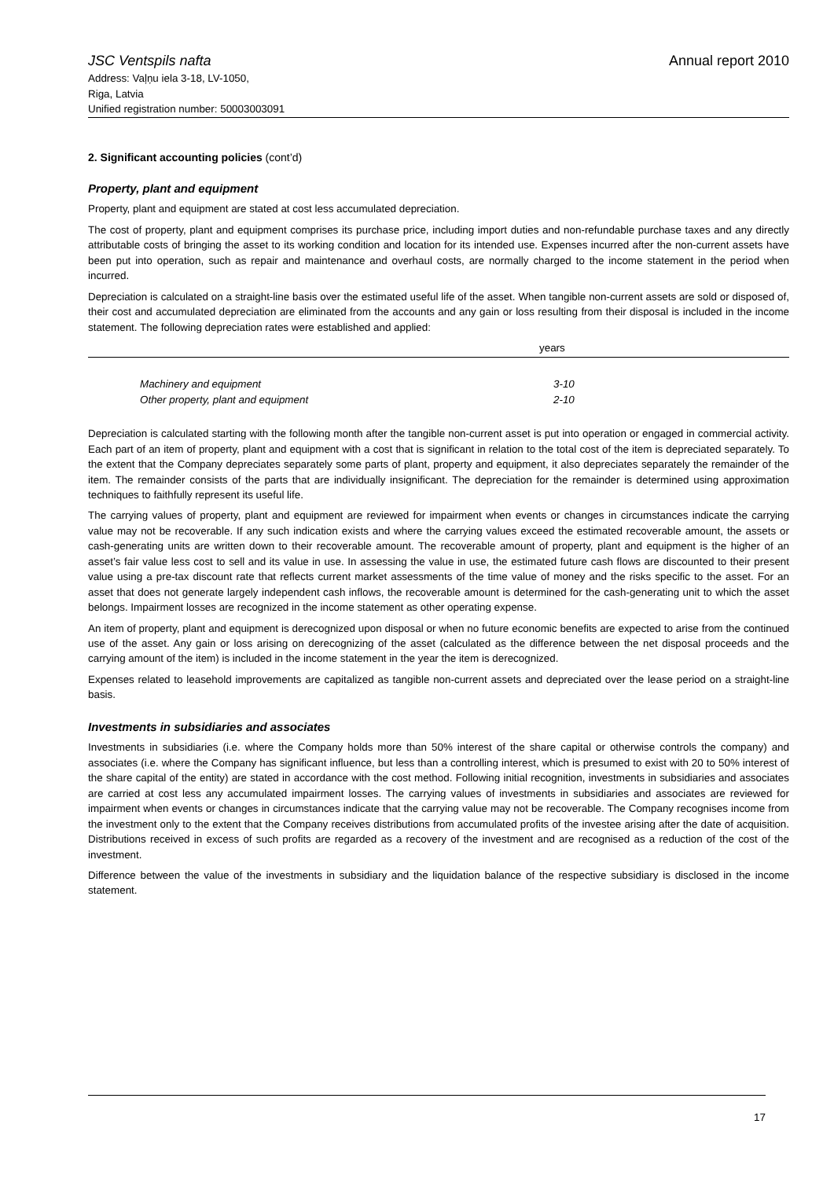JSC Ventspils nafta
Address: Vaļņu iela 3-18, LV-1050,
Riga, Latvia
Unified registration number: 50003003091
Annual report 2010
2. Significant accounting policies (cont’d)
Property, plant and equipment
Property, plant and equipment are stated at cost less accumulated depreciation.
The cost of property, plant and equipment comprises its purchase price, including import duties and non-refundable purchase taxes and any directly attributable costs of bringing the asset to its working condition and location for its intended use. Expenses incurred after the non-current assets have been put into operation, such as repair and maintenance and overhaul costs, are normally charged to the income statement in the period when incurred.
Depreciation is calculated on a straight-line basis over the estimated useful life of the asset. When tangible non-current assets are sold or disposed of, their cost and accumulated depreciation are eliminated from the accounts and any gain or loss resulting from their disposal is included in the income statement. The following depreciation rates were established and applied:
| years | |
| --- | --- |
| Machinery and equipment | 3-10 |
| Other property, plant and equipment | 2-10 |
Depreciation is calculated starting with the following month after the tangible non-current asset is put into operation or engaged in commercial activity. Each part of an item of property, plant and equipment with a cost that is significant in relation to the total cost of the item is depreciated separately. To the extent that the Company depreciates separately some parts of plant, property and equipment, it also depreciates separately the remainder of the item. The remainder consists of the parts that are individually insignificant. The depreciation for the remainder is determined using approximation techniques to faithfully represent its useful life.
The carrying values of property, plant and equipment are reviewed for impairment when events or changes in circumstances indicate the carrying value may not be recoverable. If any such indication exists and where the carrying values exceed the estimated recoverable amount, the assets or cash-generating units are written down to their recoverable amount. The recoverable amount of property, plant and equipment is the higher of an asset’s fair value less cost to sell and its value in use. In assessing the value in use, the estimated future cash flows are discounted to their present value using a pre-tax discount rate that reflects current market assessments of the time value of money and the risks specific to the asset. For an asset that does not generate largely independent cash inflows, the recoverable amount is determined for the cash-generating unit to which the asset belongs. Impairment losses are recognized in the income statement as other operating expense.
An item of property, plant and equipment is derecognized upon disposal or when no future economic benefits are expected to arise from the continued use of the asset. Any gain or loss arising on derecognizing of the asset (calculated as the difference between the net disposal proceeds and the carrying amount of the item) is included in the income statement in the year the item is derecognized.
Expenses related to leasehold improvements are capitalized as tangible non-current assets and depreciated over the lease period on a straight-line basis.
Investments in subsidiaries and associates
Investments in subsidiaries (i.e. where the Company holds more than 50% interest of the share capital or otherwise controls the company) and associates (i.e. where the Company has significant influence, but less than a controlling interest, which is presumed to exist with 20 to 50% interest of the share capital of the entity) are stated in accordance with the cost method. Following initial recognition, investments in subsidiaries and associates are carried at cost less any accumulated impairment losses. The carrying values of investments in subsidiaries and associates are reviewed for impairment when events or changes in circumstances indicate that the carrying value may not be recoverable. The Company recognises income from the investment only to the extent that the Company receives distributions from accumulated profits of the investee arising after the date of acquisition. Distributions received in excess of such profits are regarded as a recovery of the investment and are recognised as a reduction of the cost of the investment.
Difference between the value of the investments in subsidiary and the liquidation balance of the respective subsidiary is disclosed in the income statement.
17